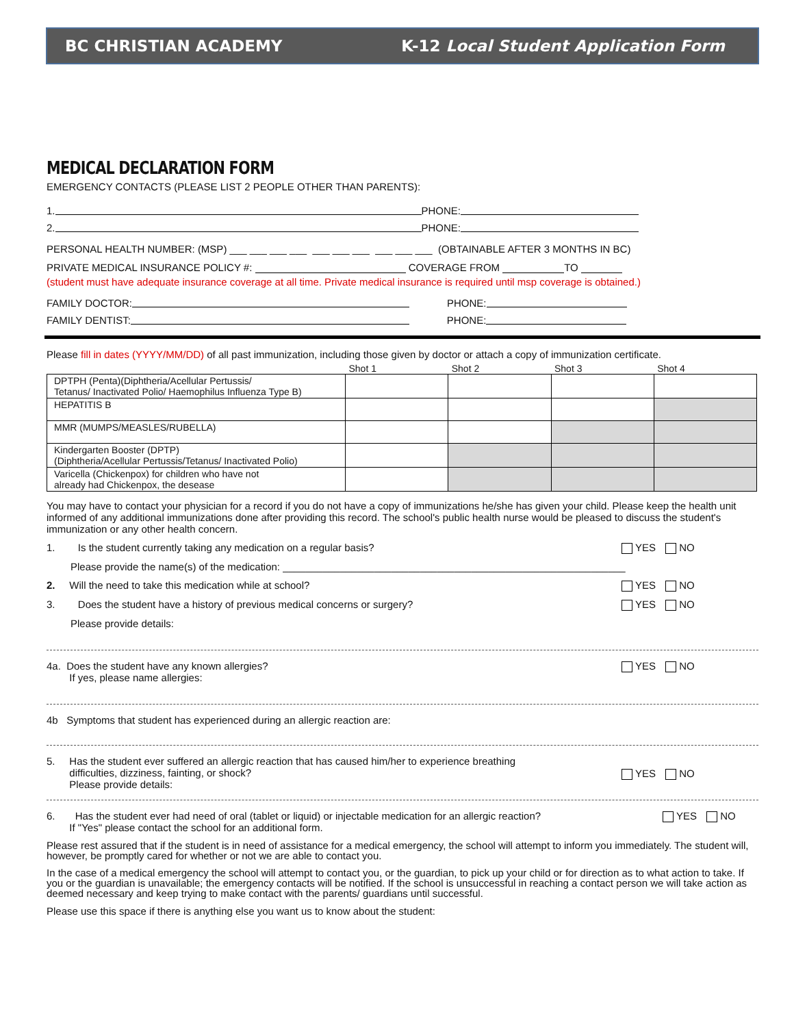BC CHRISTIAN ACADEMY K-12 Local Student Application Form
MEDICAL DECLARATION FORM
EMERGENCY CONTACTS (PLEASE LIST 2 PEOPLE OTHER THAN PARENTS):
1. PHONE:
2. PHONE:
PERSONAL HEALTH NUMBER: (MSP) ___ ___ ___ ___ ___ ___ ___ ___ ___ ___ (OBTAINABLE AFTER 3 MONTHS IN BC)
PRIVATE MEDICAL INSURANCE POLICY #: COVERAGE FROM TO
(student must have adequate insurance coverage at all time. Private medical insurance is required until msp coverage is obtained.)
FAMILY DOCTOR: PHONE:
FAMILY DENTIST: PHONE:
Please fill in dates (YYYY/MM/DD) of all past immunization, including those given by doctor or attach a copy of immunization certificate.
| | Shot 1 | Shot 2 | Shot 3 | Shot 4 |
| --- | --- | --- | --- | --- |
| DPTPH (Penta)(Diphtheria/Acellular Pertussis/ Tetanus/ Inactivated Polio/ Haemophilus Influenza Type B) | | | | |
| HEPATITIS B | | | | |
| MMR (MUMPS/MEASLES/RUBELLA) | | | | |
| Kindergarten Booster (DPTP) (Diphtheria/Acellular Pertussis/Tetanus/ Inactivated Polio) | | | | |
| Varicella (Chickenpox) for children who have not already had Chickenpox, the desease | | | | |
You may have to contact your physician for a record if you do not have a copy of immunizations he/she has given your child. Please keep the health unit informed of any additional immunizations done after providing this record. The school's public health nurse would be pleased to discuss the student's immunization or any other health concern.
1. Is the student currently taking any medication on a regular basis? YES NO
Please provide the name(s) of the medication: ____________________________________________________________
2. Will the need to take this medication while at school? YES NO
3. Does the student have a history of previous medical concerns or surgery? YES NO
Please provide details:
4a. Does the student have any known allergies?
If yes, please name allergies: YES NO
4b Symptoms that student has experienced during an allergic reaction are:
5. Has the student ever suffered an allergic reaction that has caused him/her to experience breathing
difficulties, dizziness, fainting, or shock?
Please provide details: YES NO
6. Has the student ever had need of oral (tablet or liquid) or injectable medication for an allergic reaction?
If "Yes" please contact the school for an additional form. YES NO
Please rest assured that if the student is in need of assistance for a medical emergency, the school will attempt to inform you immediately. The student will, however, be promptly cared for whether or not we are able to contact you.
In the case of a medical emergency the school will attempt to contact you, or the guardian, to pick up your child or for direction as to what action to take. If you or the guardian is unavailable; the emergency contacts will be notified. If the school is unsuccessful in reaching a contact person we will take action as deemed necessary and keep trying to make contact with the parents/ guardians until successful.
Please use this space if there is anything else you want us to know about the student: